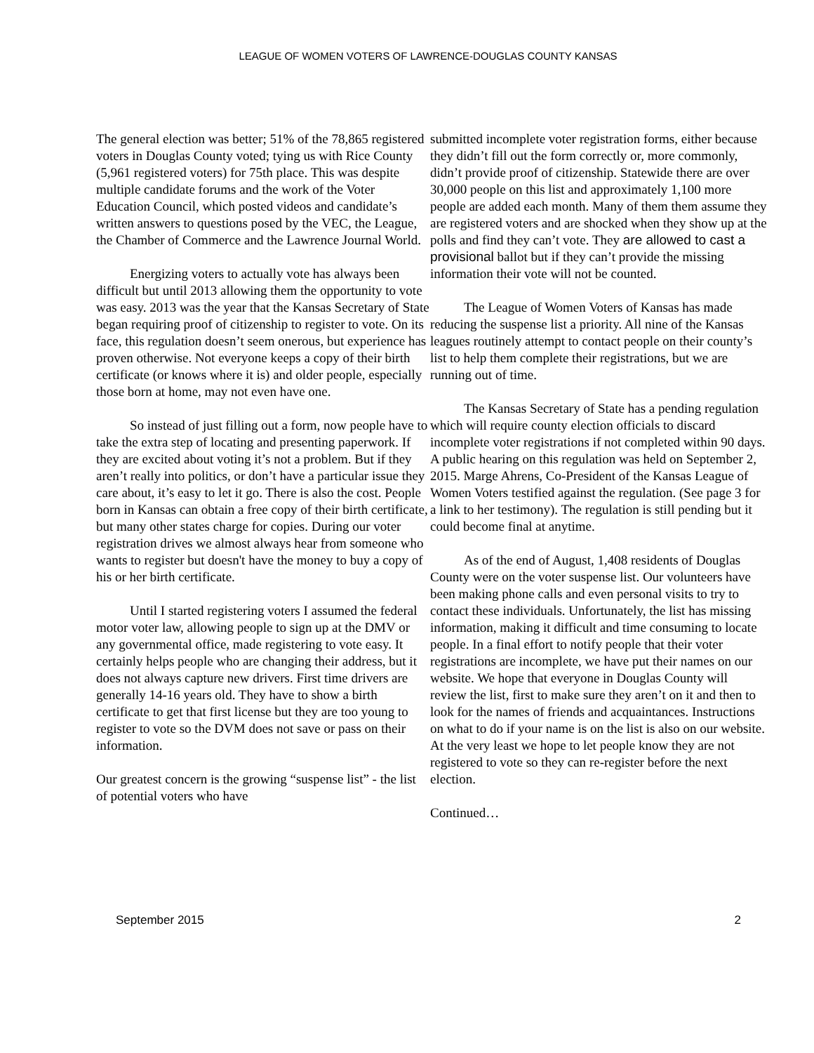LEAGUE OF WOMEN VOTERS OF LAWRENCE-DOUGLAS COUNTY KANSAS
The general election was better; 51% of the 78,865 registered voters in Douglas County voted; tying us with Rice County (5,961 registered voters) for 75th place. This was despite multiple candidate forums and the work of the Voter Education Council, which posted videos and candidate’s written answers to questions posed by the VEC, the League, the Chamber of Commerce and the Lawrence Journal World.
Energizing voters to actually vote has always been difficult but until 2013 allowing them the opportunity to vote was easy. 2013 was the year that the Kansas Secretary of State began requiring proof of citizenship to register to vote. On its face, this regulation doesn’t seem onerous, but experience has proven otherwise. Not everyone keeps a copy of their birth certificate (or knows where it is) and older people, especially those born at home, may not even have one.
So instead of just filling out a form, now people have to take the extra step of locating and presenting paperwork. If they are excited about voting it’s not a problem. But if they aren’t really into politics, or don’t have a particular issue they care about, it’s easy to let it go. There is also the cost. People born in Kansas can obtain a free copy of their birth certificate, but many other states charge for copies. During our voter registration drives we almost always hear from someone who wants to register but doesn't have the money to buy a copy of his or her birth certificate.
Until I started registering voters I assumed the federal motor voter law, allowing people to sign up at the DMV or any governmental office, made registering to vote easy. It certainly helps people who are changing their address, but it does not always capture new drivers. First time drivers are generally 14-16 years old. They have to show a birth certificate to get that first license but they are too young to register to vote so the DVM does not save or pass on their information.
Our greatest concern is the growing “suspense list” - the list of potential voters who have
submitted incomplete voter registration forms, either because they didn’t fill out the form correctly or, more commonly, didn’t provide proof of citizenship. Statewide there are over 30,000 people on this list and approximately 1,100 more people are added each month. Many of them them assume they are registered voters and are shocked when they show up at the polls and find they can’t vote. They are allowed to cast a provisional ballot but if they can’t provide the missing information their vote will not be counted.
The League of Women Voters of Kansas has made reducing the suspense list a priority. All nine of the Kansas leagues routinely attempt to contact people on their county’s list to help them complete their registrations, but we are running out of time.
The Kansas Secretary of State has a pending regulation which will require county election officials to discard incomplete voter registrations if not completed within 90 days. A public hearing on this regulation was held on September 2, 2015. Marge Ahrens, Co-President of the Kansas League of Women Voters testified against the regulation. (See page 3 for a link to her testimony). The regulation is still pending but it could become final at anytime.
As of the end of August, 1,408 residents of Douglas County were on the voter suspense list. Our volunteers have been making phone calls and even personal visits to try to contact these individuals. Unfortunately, the list has missing information, making it difficult and time consuming to locate people. In a final effort to notify people that their voter registrations are incomplete, we have put their names on our website. We hope that everyone in Douglas County will review the list, first to make sure they aren’t on it and then to look for the names of friends and acquaintances. Instructions on what to do if your name is on the list is also on our website. At the very least we hope to let people know they are not registered to vote so they can re-register before the next election.
Continued…
September 2015 2